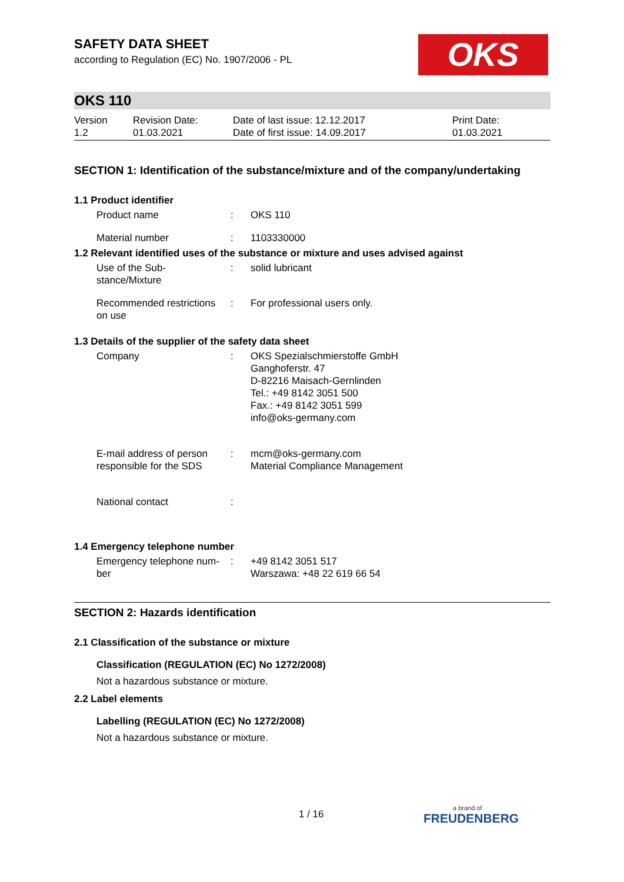OKS
SAFETY DATA SHEET
according to Regulation (EC) No. 1907/2006 - PL
OKS 110
| Version 1.2 | Revision Date: 01.03.2021 | Date of last issue: 12.12.2017 Date of first issue: 14.09.2017 | Print Date: 01.03.2021 |
SECTION 1: Identification of the substance/mixture and of the company/undertaking
1.1 Product identifier
| Product name | : | OKS 110 |
| Material number | : | 1103330000 |
1.2 Relevant identified uses of the substance or mixture and uses advised against
| Use of the Sub- stance/Mixture | : | solid lubricant |
| Recommended restrictions on use | : | For professional users only. |
1.3 Details of the supplier of the safety data sheet
| Company | : | OKS Spezialschmierstoffe GmbH Ganghoferstr. 47 D-82216 Maisach-Gernlinden Tel.: +49 8142 3051 500 Fax.: +49 8142 3051 599 info@oks-germany.com |
| E-mail address of person responsible for the SDS | : | mcm@oks-germany.com Material Compliance Management |
| National contact | : | |
1.4 Emergency telephone number
| Emergency telephone num- ber | : | +49 8142 3051 517 Warszawa: +48 22 619 66 54 |
SECTION 2: Hazards identification
2.1 Classification of the substance or mixture
Classification (REGULATION (EC) No 1272/2008)
Not a hazardous substance or mixture.
2.2 Label elements
Labelling (REGULATION (EC) No 1272/2008)
Not a hazardous substance or mixture.
1 / 16 a brand of
FREUDENBERG